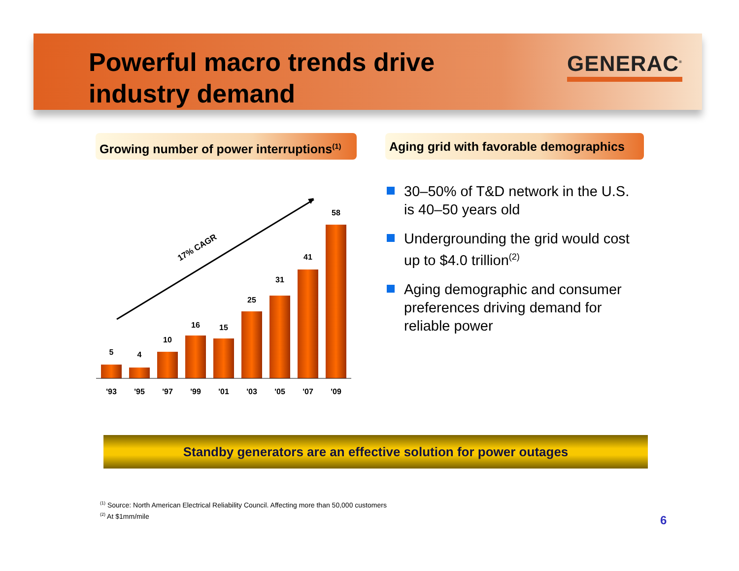Powerful macro trends drive
industry demand
GENERAC<sup>®</sup>
Growing number of power interruptions<sup>(1)</sup>
Aging grid with favorable demographics
17% CAGR
5
4
10
16
15
25
31
41
58
'93
'95
'97
'99
'01
'03
'05
'07
'09
30–50% of T&D network in the U.S. is 40–50 years old
Undergrounding the grid would cost up to $4.0 trillion<sup>(2)</sup>
Aging demographic and consumer preferences driving demand for reliable power
Standby generators are an effective solution for power outages
<sup>(1)</sup> Source: North American Electrical Reliability Council. Affecting more than 50,000 customers
<sup>(2)</sup> At $1mm/mile
6